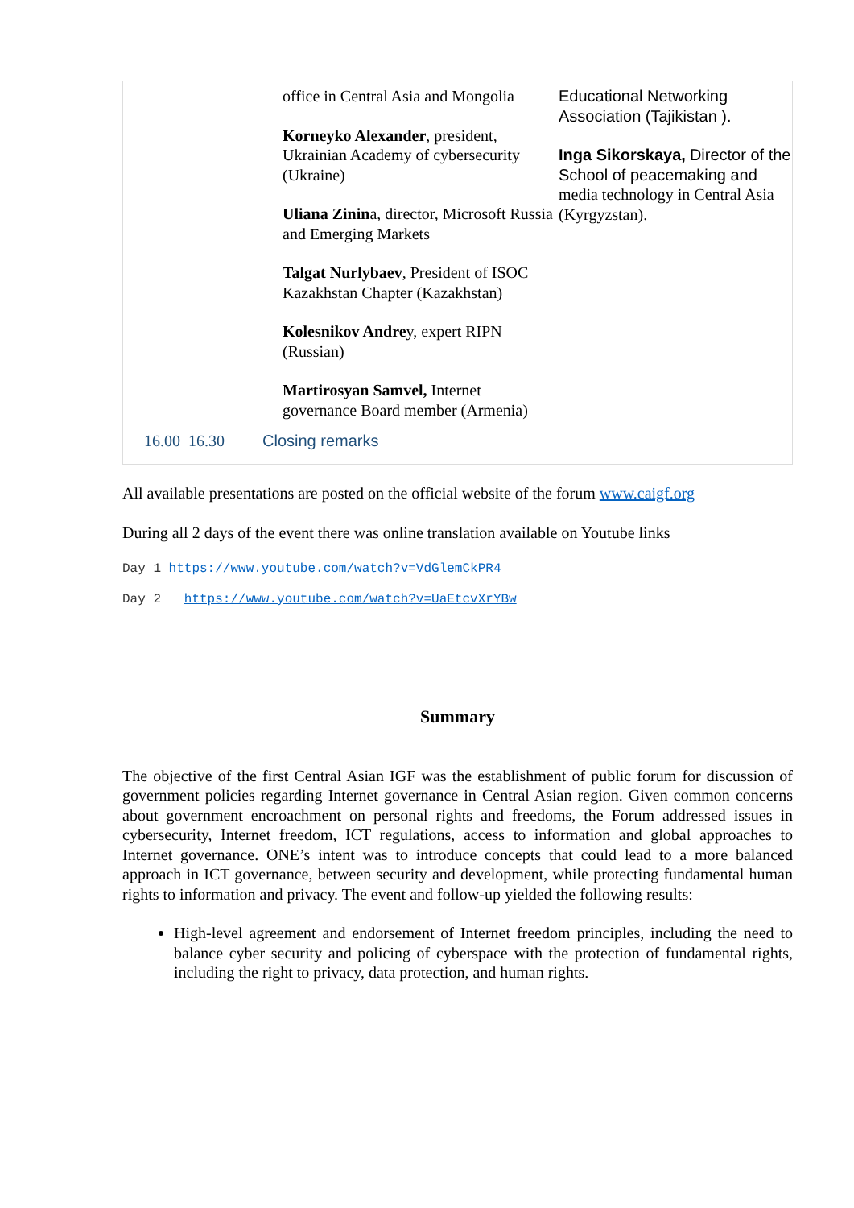| | office in Central Asia and Mongolia Korneyko Alexander , president, Ukrainian Academy of cybersecurity (Ukraine) Uliana Zinin a, director, Microsoft Russia and Emerging Markets Talgat Nurlybaev , President of ISOC Kazakhstan Chapter (Kazakhstan) Kolesnikov Andre y, expert RIPN (Russian) Martirosyan Samvel, Internet governance Board member (Armenia) | Educational Networking Association (Tajikistan ). Inga Sikorskaya, Director of the School of peacemaking and media technology in Central Asia (Kyrgyzstan). |
| 16.00 16.30 | Closing remarks | |
All available presentations are posted on the official website of the forum www.caigf.org
During all 2 days of the event there was online translation available on Youtube links
Day 1 https://www.youtube.com/watch?v=VdGlemCkPR4
Day 2 https://www.youtube.com/watch?v=UaEtcvXrYBw
Summary
The objective of the first Central Asian IGF was the establishment of public forum for discussion of government policies regarding Internet governance in Central Asian region. Given common concerns about government encroachment on personal rights and freedoms, the Forum addressed issues in cybersecurity, Internet freedom, ICT regulations, access to information and global approaches to Internet governance. ONE’s intent was to introduce concepts that could lead to a more balanced approach in ICT governance, between security and development, while protecting fundamental human rights to information and privacy. The event and follow-up yielded the following results:
High-level agreement and endorsement of Internet freedom principles, including the need to balance cyber security and policing of cyberspace with the protection of fundamental rights, including the right to privacy, data protection, and human rights.